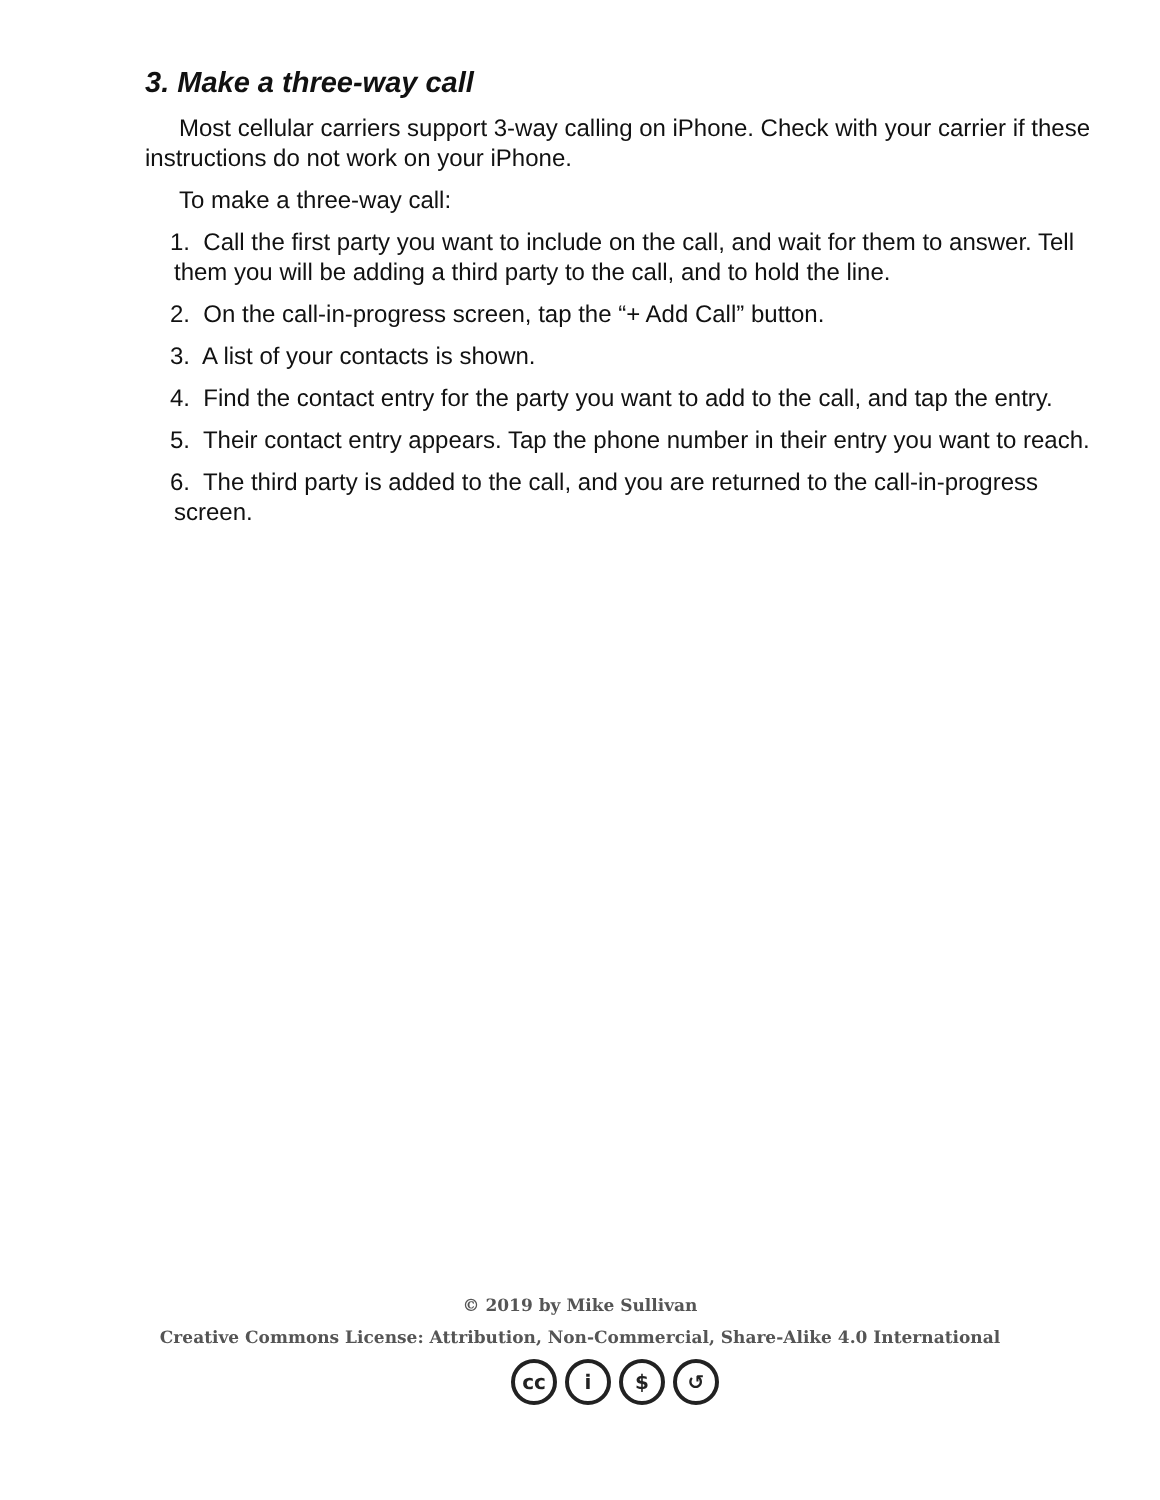3. Make a three-way call
Most cellular carriers support 3-way calling on iPhone. Check with your carrier if these instructions do not work on your iPhone.
To make a three-way call:
1. Call the first party you want to include on the call, and wait for them to answer. Tell them you will be adding a third party to the call, and to hold the line.
2. On the call-in-progress screen, tap the “+ Add Call” button.
3. A list of your contacts is shown.
4. Find the contact entry for the party you want to add to the call, and tap the entry.
5. Their contact entry appears. Tap the phone number in their entry you want to reach.
6. The third party is added to the call, and you are returned to the call-in-progress screen.
© 2019 by Mike Sullivan
Creative Commons License: Attribution, Non-Commercial, Share-Alike 4.0 International
cc i $ ↺